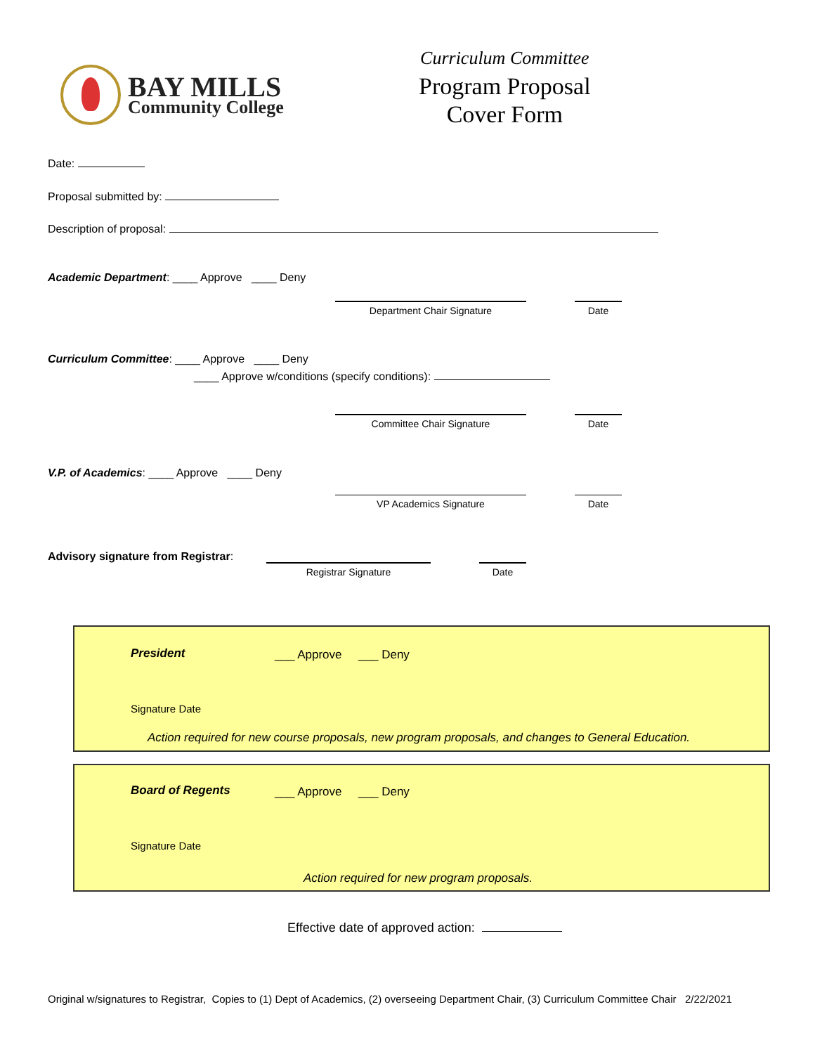BAY MILLS
Community College
Curriculum Committee
Program Proposal
Cover Form
Date:
Proposal submitted by:
Description of proposal:
Academic Department: ____ Approve ____ Deny
Department Chair Signature Date
Curriculum Committee: ____ Approve ____ Deny
____ Approve w/conditions (specify conditions):
Committee Chair Signature Date
V.P. of Academics: ____ Approve ____ Deny
VP Academics Signature Date
Advisory signature from Registrar:
Registrar Signature Date
President ___ Approve ___ Deny
Signature Date
Action required for new course proposals, new program proposals, and changes to General Education.
Board of Regents ___ Approve ___ Deny
Signature Date
Action required for new program proposals.
Effective date of approved action:
Original w/signatures to Registrar, Copies to (1) Dept of Academics, (2) overseeing Department Chair, (3) Curriculum Committee Chair 2/22/2021